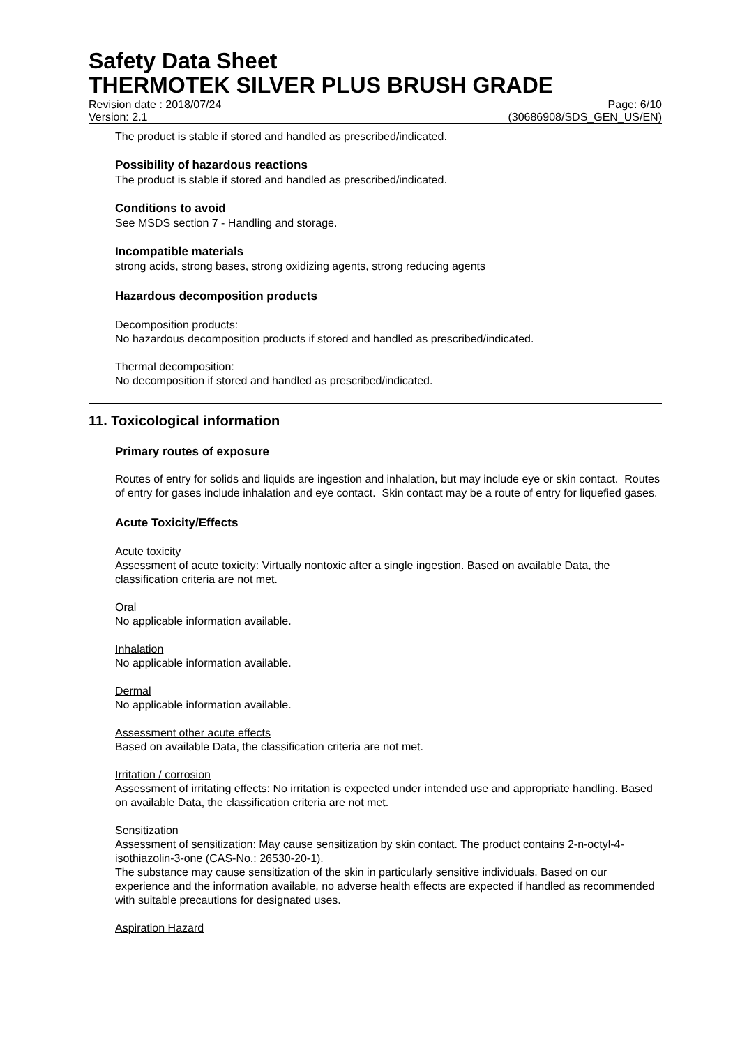Safety Data Sheet
THERMOTEK SILVER PLUS BRUSH GRADE
Revision date : 2018/07/24 Page: 6/10
Version: 2.1 (30686908/SDS_GEN_US/EN)
The product is stable if stored and handled as prescribed/indicated.
Possibility of hazardous reactions
The product is stable if stored and handled as prescribed/indicated.
Conditions to avoid
See MSDS section 7 - Handling and storage.
Incompatible materials
strong acids, strong bases, strong oxidizing agents, strong reducing agents
Hazardous decomposition products
Decomposition products:
No hazardous decomposition products if stored and handled as prescribed/indicated.
Thermal decomposition:
No decomposition if stored and handled as prescribed/indicated.
11. Toxicological information
Primary routes of exposure
Routes of entry for solids and liquids are ingestion and inhalation, but may include eye or skin contact. Routes of entry for gases include inhalation and eye contact. Skin contact may be a route of entry for liquefied gases.
Acute Toxicity/Effects
Acute toxicity
Assessment of acute toxicity: Virtually nontoxic after a single ingestion. Based on available Data, the classification criteria are not met.
Oral
No applicable information available.
Inhalation
No applicable information available.
Dermal
No applicable information available.
Assessment other acute effects
Based on available Data, the classification criteria are not met.
Irritation / corrosion
Assessment of irritating effects: No irritation is expected under intended use and appropriate handling. Based on available Data, the classification criteria are not met.
Sensitization
Assessment of sensitization: May cause sensitization by skin contact. The product contains 2-n-octyl-4-isothiazolin-3-one (CAS-No.: 26530-20-1).
The substance may cause sensitization of the skin in particularly sensitive individuals. Based on our experience and the information available, no adverse health effects are expected if handled as recommended with suitable precautions for designated uses.
Aspiration Hazard